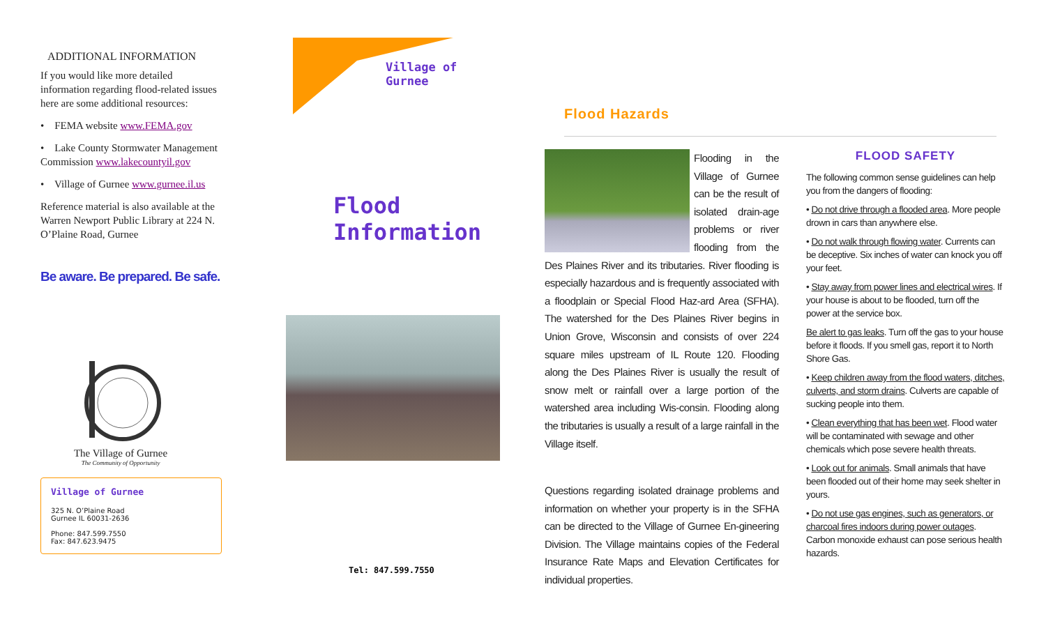ADDITIONAL INFORMATION
If you would like more detailed information regarding flood-related issues here are some additional resources:
• FEMA website www.FEMA.gov
• Lake County Stormwater Management Commission www.lakecountyil.gov
• Village of Gurnee www.gurnee.il.us
Reference material is also available at the Warren Newport Public Library at 224 N. O’Plaine Road, Gurnee
Be aware. Be prepared. Be safe.
The Village of Gurnee
The Community of Opportunity
Village of Gurnee
325 N. O’Plaine Road
Gurnee IL 60031-2636
Phone: 847.599.7550
Fax: 847.623.9475
Village of
Gurnee
Flood
Information
Tel: 847.599.7550
Flood Hazards
Flooding in the Village of Gurnee can be the result of isolated drain-age problems or river flooding from the Des Plaines River and its tributaries. River flooding is especially hazardous and is frequently associated with a floodplain or Special Flood Haz-ard Area (SFHA). The watershed for the Des Plaines River begins in Union Grove, Wisconsin and consists of over 224 square miles upstream of IL Route 120. Flooding along the Des Plaines River is usually the result of snow melt or rainfall over a large portion of the watershed area including Wis-consin. Flooding along the tributaries is usually a result of a large rainfall in the Village itself.
Questions regarding isolated drainage problems and information on whether your property is in the SFHA can be directed to the Village of Gurnee En-gineering Division. The Village maintains copies of the Federal Insurance Rate Maps and Elevation Certificates for individual properties.
FLOOD SAFETY
The following common sense guidelines can help you from the dangers of flooding:
• Do not drive through a flooded area. More people drown in cars than anywhere else.
• Do not walk through flowing water. Currents can be deceptive. Six inches of water can knock you off your feet.
• Stay away from power lines and electrical wires. If your house is about to be flooded, turn off the power at the service box.
Be alert to gas leaks. Turn off the gas to your house before it floods. If you smell gas, report it to North Shore Gas.
• Keep children away from the flood waters, ditches, culverts, and storm drains. Culverts are capable of sucking people into them.
• Clean everything that has been wet. Flood water will be contaminated with sewage and other chemicals which pose severe health threats.
• Look out for animals. Small animals that have been flooded out of their home may seek shelter in yours.
• Do not use gas engines, such as generators, or charcoal fires indoors during power outages. Carbon monoxide exhaust can pose serious health hazards.